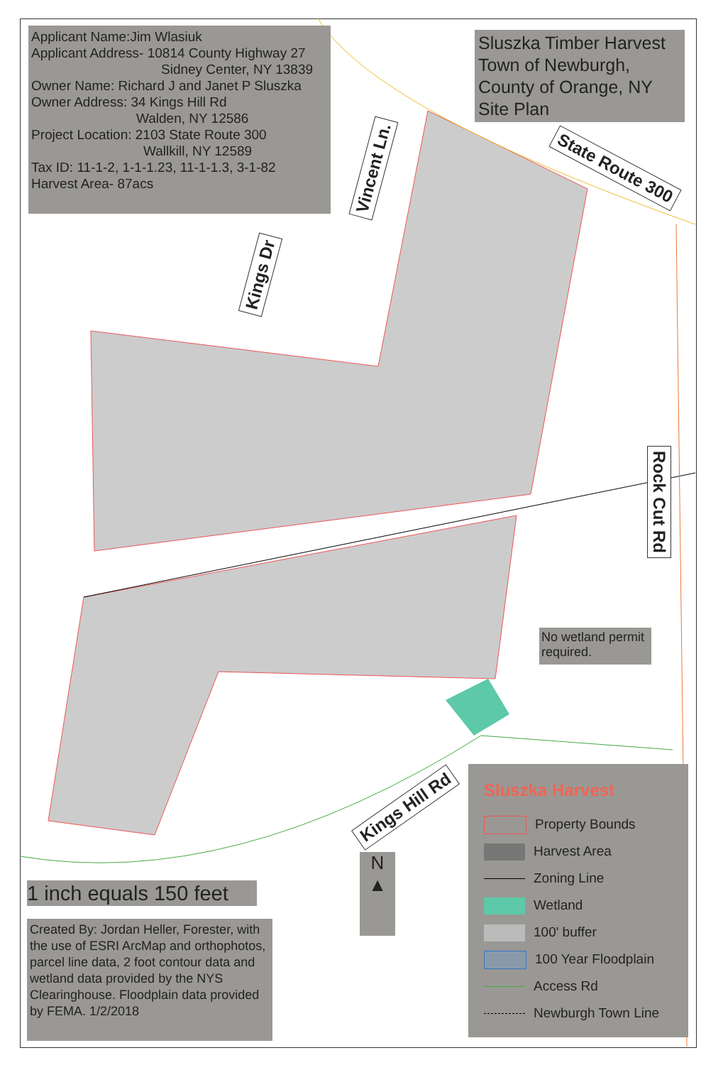Applicant Name:Jim Wlasiuk
Applicant Address- 10814 County Highway 27
Sidney Center, NY 13839
Owner Name: Richard J and Janet P Sluszka
Owner Address: 34 Kings Hill Rd
Walden, NY 12586
Project Location: 2103 State Route 300
Wallkill, NY 12589
Tax ID: 11-1-2, 1-1-1.23, 11-1-1.3, 3-1-82
Harvest Area- 87acs
Sluszka Timber Harvest
Town of Newburgh,
County of Orange, NY
Site Plan
State Route 300
Vincent Ln.
Kings Dr
Rock Cut Rd
Kings Hill Rd
No wetland permit required.
1 inch equals 150 feet
Created By: Jordan Heller, Forester, with the use of ESRI ArcMap and orthophotos, parcel line data, 2 foot contour data and wetland data provided by the NYS Clearinghouse. Floodplain data provided by FEMA. 1/2/2018
N
▲
Sluszka Harvest
Property Bounds
Harvest Area
Zoning Line
Wetland
100' buffer
100 Year Floodplain
Access Rd
Newburgh Town Line